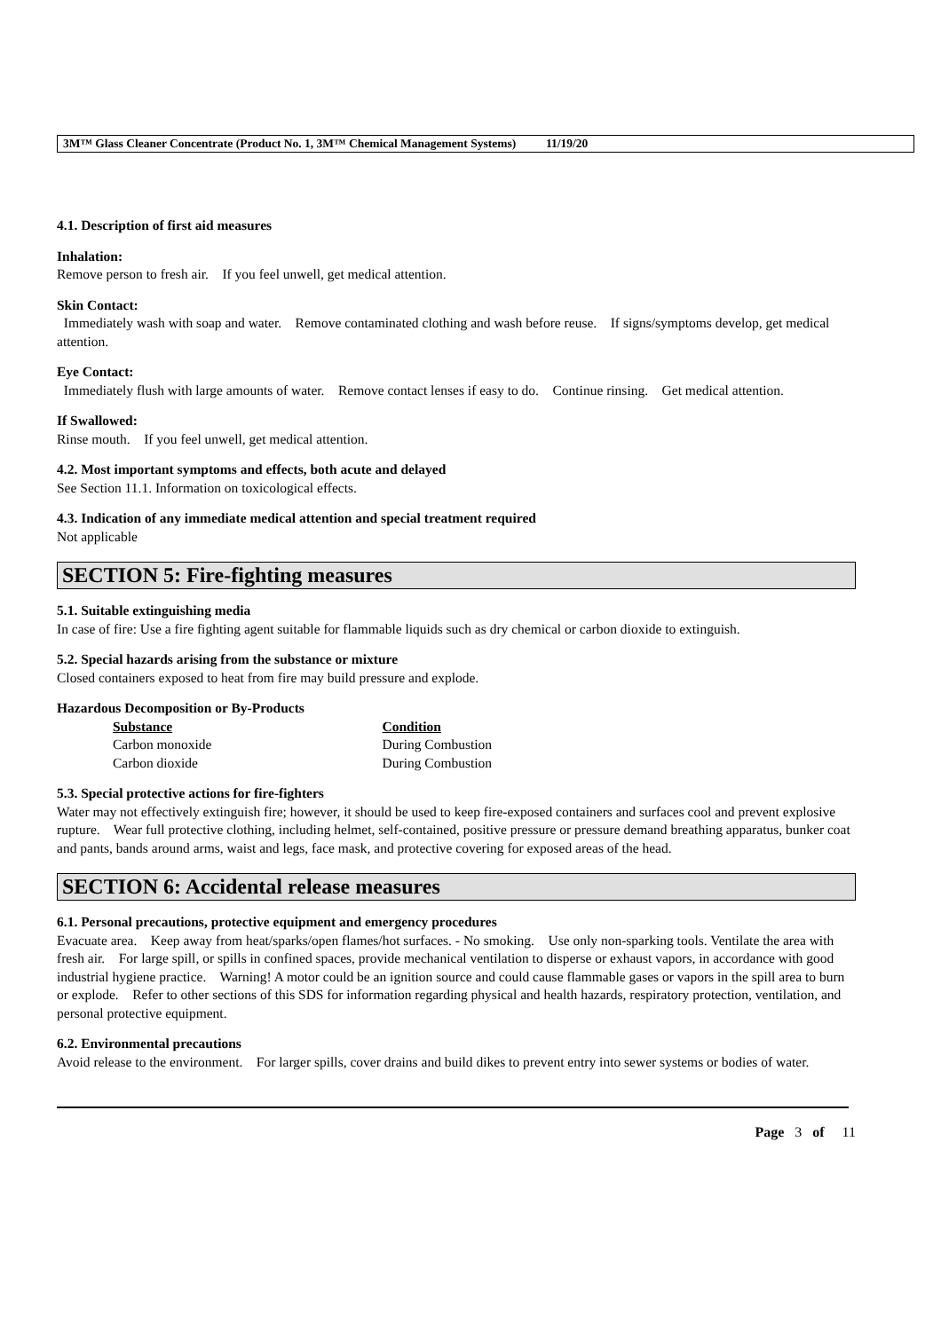3M™ Glass Cleaner Concentrate (Product No. 1, 3M™ Chemical Management Systems) 11/19/20
4.1. Description of first aid measures
Inhalation:
Remove person to fresh air. If you feel unwell, get medical attention.
Skin Contact:
Immediately wash with soap and water. Remove contaminated clothing and wash before reuse. If signs/symptoms develop, get medical attention.
Eye Contact:
Immediately flush with large amounts of water. Remove contact lenses if easy to do. Continue rinsing. Get medical attention.
If Swallowed:
Rinse mouth. If you feel unwell, get medical attention.
4.2. Most important symptoms and effects, both acute and delayed
See Section 11.1. Information on toxicological effects.
4.3. Indication of any immediate medical attention and special treatment required
Not applicable
SECTION 5: Fire-fighting measures
5.1. Suitable extinguishing media
In case of fire: Use a fire fighting agent suitable for flammable liquids such as dry chemical or carbon dioxide to extinguish.
5.2. Special hazards arising from the substance or mixture
Closed containers exposed to heat from fire may build pressure and explode.
Hazardous Decomposition or By-Products
| Substance | Condition |
| --- | --- |
| Carbon monoxide | During Combustion |
| Carbon dioxide | During Combustion |
5.3. Special protective actions for fire-fighters
Water may not effectively extinguish fire; however, it should be used to keep fire-exposed containers and surfaces cool and prevent explosive rupture. Wear full protective clothing, including helmet, self-contained, positive pressure or pressure demand breathing apparatus, bunker coat and pants, bands around arms, waist and legs, face mask, and protective covering for exposed areas of the head.
SECTION 6: Accidental release measures
6.1. Personal precautions, protective equipment and emergency procedures
Evacuate area. Keep away from heat/sparks/open flames/hot surfaces. - No smoking. Use only non-sparking tools. Ventilate the area with fresh air. For large spill, or spills in confined spaces, provide mechanical ventilation to disperse or exhaust vapors, in accordance with good industrial hygiene practice. Warning! A motor could be an ignition source and could cause flammable gases or vapors in the spill area to burn or explode. Refer to other sections of this SDS for information regarding physical and health hazards, respiratory protection, ventilation, and personal protective equipment.
6.2. Environmental precautions
Avoid release to the environment. For larger spills, cover drains and build dikes to prevent entry into sewer systems or bodies of water.
Page 3 of 11